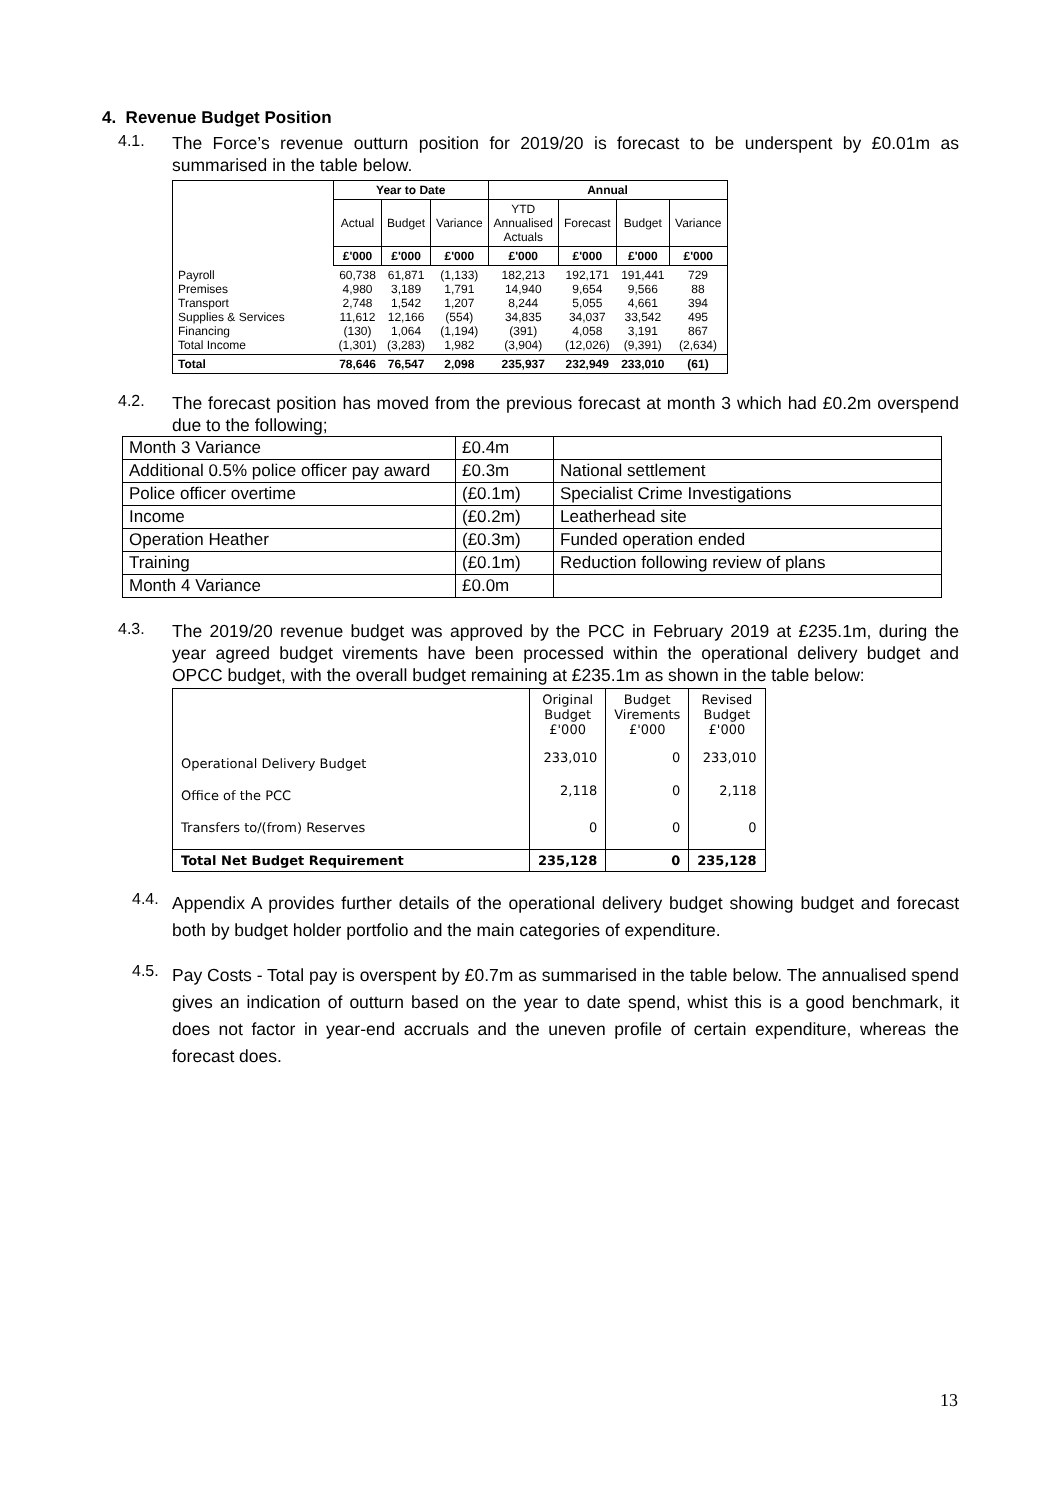4. Revenue Budget Position
4.1.
The Force’s revenue outturn position for 2019/20 is forecast to be underspent by £0.01m as summarised in the table below.
| | Year to Date | | | Annual | | | |
| --- | --- | --- | --- | --- | --- | --- | --- |
| | Actual | Budget | Variance | YTD Annualised Actuals | Forecast | Budget | Variance |
| | £'000 | £'000 | £'000 | £'000 | £'000 | £'000 | £'000 |
| Payroll Premises Transport Supplies & Services Financing Total Income | 60,738 4,980 2,748 11,612 (130) (1,301) | 61,871 3,189 1,542 12,166 1,064 (3,283) | (1,133) 1,791 1,207 (554) (1,194) 1,982 | 182,213 14,940 8,244 34,835 (391) (3,904) | 192,171 9,654 5,055 34,037 4,058 (12,026) | 191,441 9,566 4,661 33,542 3,191 (9,391) | 729 88 394 495 867 (2,634) |
| Total | 78,646 | 76,547 | 2,098 | 235,937 | 232,949 | 233,010 | (61) |
4.2.
The forecast position has moved from the previous forecast at month 3 which had £0.2m overspend due to the following;
| Month 3 Variance | £0.4m | |
| Additional 0.5% police officer pay award | £0.3m | National settlement |
| Police officer overtime | (£0.1m) | Specialist Crime Investigations |
| Income | (£0.2m) | Leatherhead site |
| Operation Heather | (£0.3m) | Funded operation ended |
| Training | (£0.1m) | Reduction following review of plans |
| Month 4 Variance | £0.0m | |
4.3.
The 2019/20 revenue budget was approved by the PCC in February 2019 at £235.1m, during the year agreed budget virements have been processed within the operational delivery budget and OPCC budget, with the overall budget remaining at £235.1m as shown in the table below:
| | Original Budget £'000 | Budget Virements £'000 | Revised Budget £'000 |
| Operational Delivery Budget | 233,010 | 0 | 233,010 |
| Office of the PCC | 2,118 | 0 | 2,118 |
| Transfers to/(from) Reserves | 0 | 0 | 0 |
| Total Net Budget Requirement | 235,128 | 0 | 235,128 |
4.4.
Appendix A provides further details of the operational delivery budget showing budget and forecast both by budget holder portfolio and the main categories of expenditure.
4.5.
Pay Costs - Total pay is overspent by £0.7m as summarised in the table below. The annualised spend gives an indication of outturn based on the year to date spend, whist this is a good benchmark, it does not factor in year-end accruals and the uneven profile of certain expenditure, whereas the forecast does.
13